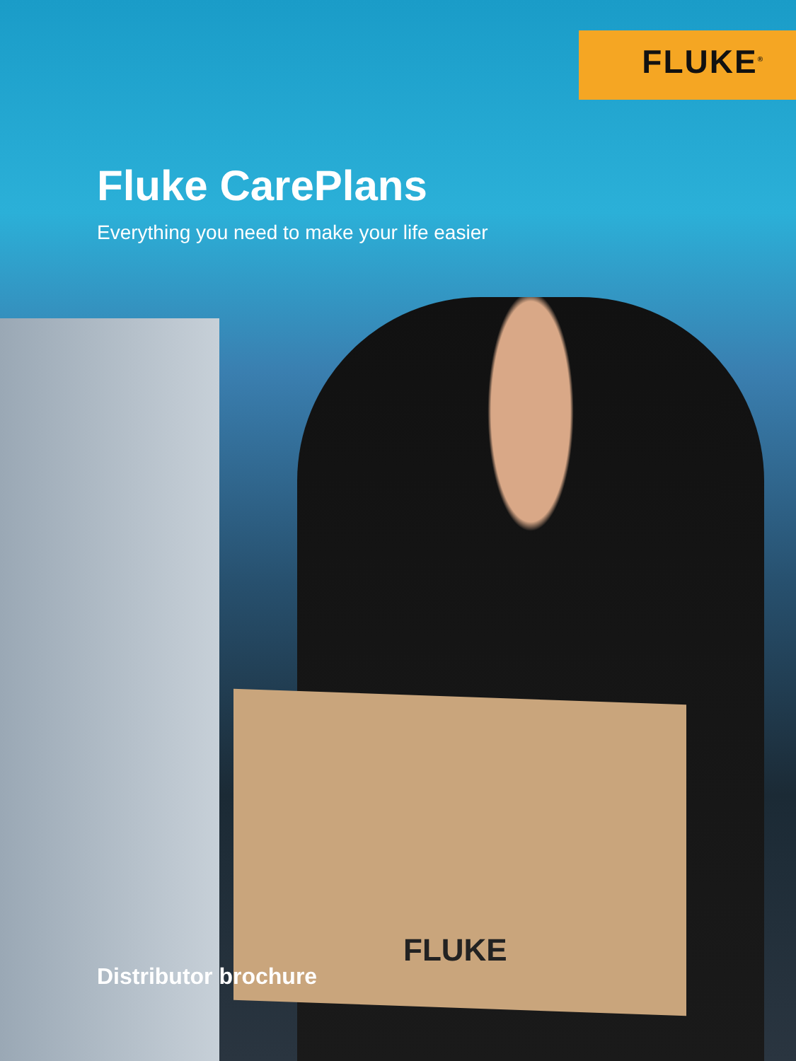FLUKE<sup>®</sup>
FLUKE
Fluke CarePlans
Everything you need to make your life easier
Distributor brochure